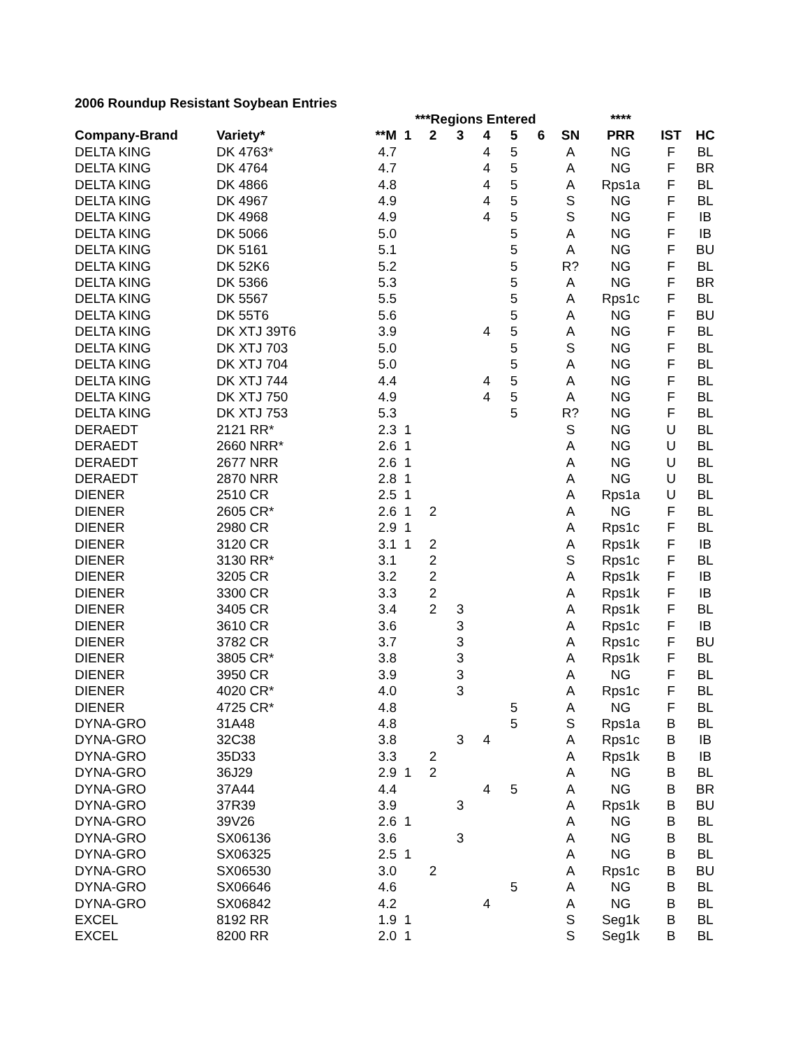2006 Roundup Resistant Soybean Entries
| | | | ***Regions Entered | | | | | | | **** | | |
| --- | --- | --- | --- | --- | --- | --- | --- | --- | --- | --- | --- | --- |
| Company-Brand | Variety* | **M | 1 | 2 | 3 | 4 | 5 | 6 | SN | PRR | IST | HC |
| DELTA KING | DK 4763* | 4.7 | | | | 4 | 5 | | A | NG | F | BL |
| DELTA KING | DK 4764 | 4.7 | | | | 4 | 5 | | A | NG | F | BR |
| DELTA KING | DK 4866 | 4.8 | | | | 4 | 5 | | A | Rps1a | F | BL |
| DELTA KING | DK 4967 | 4.9 | | | | 4 | 5 | | S | NG | F | BL |
| DELTA KING | DK 4968 | 4.9 | | | | 4 | 5 | | S | NG | F | IB |
| DELTA KING | DK 5066 | 5.0 | | | | | 5 | | A | NG | F | IB |
| DELTA KING | DK 5161 | 5.1 | | | | | 5 | | A | NG | F | BU |
| DELTA KING | DK 52K6 | 5.2 | | | | | 5 | | R? | NG | F | BL |
| DELTA KING | DK 5366 | 5.3 | | | | | 5 | | A | NG | F | BR |
| DELTA KING | DK 5567 | 5.5 | | | | | 5 | | A | Rps1c | F | BL |
| DELTA KING | DK 55T6 | 5.6 | | | | | 5 | | A | NG | F | BU |
| DELTA KING | DK XTJ 39T6 | 3.9 | | | | 4 | 5 | | A | NG | F | BL |
| DELTA KING | DK XTJ 703 | 5.0 | | | | | 5 | | S | NG | F | BL |
| DELTA KING | DK XTJ 704 | 5.0 | | | | | 5 | | A | NG | F | BL |
| DELTA KING | DK XTJ 744 | 4.4 | | | | 4 | 5 | | A | NG | F | BL |
| DELTA KING | DK XTJ 750 | 4.9 | | | | 4 | 5 | | A | NG | F | BL |
| DELTA KING | DK XTJ 753 | 5.3 | | | | | 5 | | R? | NG | F | BL |
| DERAEDT | 2121 RR* | 2.3 | 1 | | | | | | S | NG | U | BL |
| DERAEDT | 2660 NRR* | 2.6 | 1 | | | | | | A | NG | U | BL |
| DERAEDT | 2677 NRR | 2.6 | 1 | | | | | | A | NG | U | BL |
| DERAEDT | 2870 NRR | 2.8 | 1 | | | | | | A | NG | U | BL |
| DIENER | 2510 CR | 2.5 | 1 | | | | | | A | Rps1a | U | BL |
| DIENER | 2605 CR* | 2.6 | 1 | 2 | | | | | A | NG | F | BL |
| DIENER | 2980 CR | 2.9 | 1 | | | | | | A | Rps1c | F | BL |
| DIENER | 3120 CR | 3.1 | 1 | 2 | | | | | A | Rps1k | F | IB |
| DIENER | 3130 RR* | 3.1 | | 2 | | | | | S | Rps1c | F | BL |
| DIENER | 3205 CR | 3.2 | | 2 | | | | | A | Rps1k | F | IB |
| DIENER | 3300 CR | 3.3 | | 2 | | | | | A | Rps1k | F | IB |
| DIENER | 3405 CR | 3.4 | | 2 | 3 | | | | A | Rps1k | F | BL |
| DIENER | 3610 CR | 3.6 | | | 3 | | | | A | Rps1c | F | IB |
| DIENER | 3782 CR | 3.7 | | | 3 | | | | A | Rps1c | F | BU |
| DIENER | 3805 CR* | 3.8 | | | 3 | | | | A | Rps1k | F | BL |
| DIENER | 3950 CR | 3.9 | | | 3 | | | | A | NG | F | BL |
| DIENER | 4020 CR* | 4.0 | | | 3 | | | | A | Rps1c | F | BL |
| DIENER | 4725 CR* | 4.8 | | | | | 5 | | A | NG | F | BL |
| DYNA-GRO | 31A48 | 4.8 | | | | | 5 | | S | Rps1a | B | BL |
| DYNA-GRO | 32C38 | 3.8 | | | 3 | 4 | | | A | Rps1c | B | IB |
| DYNA-GRO | 35D33 | 3.3 | | 2 | | | | | A | Rps1k | B | IB |
| DYNA-GRO | 36J29 | 2.9 | 1 | 2 | | | | | A | NG | B | BL |
| DYNA-GRO | 37A44 | 4.4 | | | | 4 | 5 | | A | NG | B | BR |
| DYNA-GRO | 37R39 | 3.9 | | | 3 | | | | A | Rps1k | B | BU |
| DYNA-GRO | 39V26 | 2.6 | 1 | | | | | | A | NG | B | BL |
| DYNA-GRO | SX06136 | 3.6 | | | 3 | | | | A | NG | B | BL |
| DYNA-GRO | SX06325 | 2.5 | 1 | | | | | | A | NG | B | BL |
| DYNA-GRO | SX06530 | 3.0 | | 2 | | | | | A | Rps1c | B | BU |
| DYNA-GRO | SX06646 | 4.6 | | | | | 5 | | A | NG | B | BL |
| DYNA-GRO | SX06842 | 4.2 | | | | 4 | | | A | NG | B | BL |
| EXCEL | 8192 RR | 1.9 | 1 | | | | | | S | Seg1k | B | BL |
| EXCEL | 8200 RR | 2.0 | 1 | | | | | | S | Seg1k | B | BL |